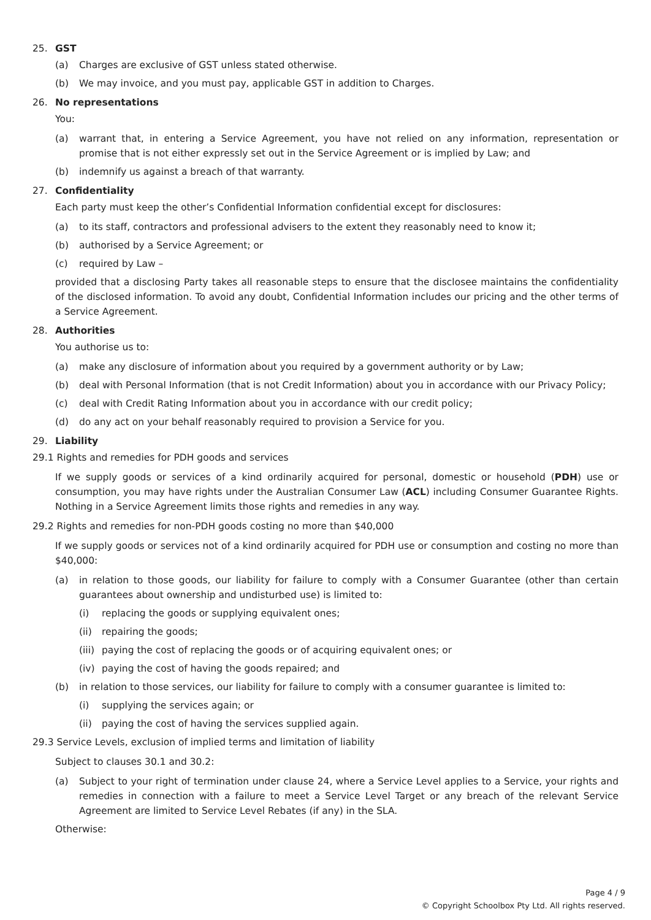25. GST
(a) Charges are exclusive of GST unless stated otherwise.
(b) We may invoice, and you must pay, applicable GST in addition to Charges.
26. No representations
You:
(a) warrant that, in entering a Service Agreement, you have not relied on any information, representation or promise that is not either expressly set out in the Service Agreement or is implied by Law; and
(b) indemnify us against a breach of that warranty.
27. Confidentiality
Each party must keep the other’s Confidential Information confidential except for disclosures:
(a) to its staff, contractors and professional advisers to the extent they reasonably need to know it;
(b) authorised by a Service Agreement; or
(c) required by Law –
provided that a disclosing Party takes all reasonable steps to ensure that the disclosee maintains the confidentiality of the disclosed information. To avoid any doubt, Confidential Information includes our pricing and the other terms of a Service Agreement.
28. Authorities
You authorise us to:
(a) make any disclosure of information about you required by a government authority or by Law;
(b) deal with Personal Information (that is not Credit Information) about you in accordance with our Privacy Policy;
(c) deal with Credit Rating Information about you in accordance with our credit policy;
(d) do any act on your behalf reasonably required to provision a Service for you.
29. Liability
29.1 Rights and remedies for PDH goods and services
If we supply goods or services of a kind ordinarily acquired for personal, domestic or household (PDH) use or consumption, you may have rights under the Australian Consumer Law (ACL) including Consumer Guarantee Rights. Nothing in a Service Agreement limits those rights and remedies in any way.
29.2 Rights and remedies for non-PDH goods costing no more than $40,000
If we supply goods or services not of a kind ordinarily acquired for PDH use or consumption and costing no more than $40,000:
(a) in relation to those goods, our liability for failure to comply with a Consumer Guarantee (other than certain guarantees about ownership and undisturbed use) is limited to:
(i) replacing the goods or supplying equivalent ones;
(ii) repairing the goods;
(iii) paying the cost of replacing the goods or of acquiring equivalent ones; or
(iv) paying the cost of having the goods repaired; and
(b) in relation to those services, our liability for failure to comply with a consumer guarantee is limited to:
(i) supplying the services again; or
(ii) paying the cost of having the services supplied again.
29.3 Service Levels, exclusion of implied terms and limitation of liability
Subject to clauses 30.1 and 30.2:
(a) Subject to your right of termination under clause 24, where a Service Level applies to a Service, your rights and remedies in connection with a failure to meet a Service Level Target or any breach of the relevant Service Agreement are limited to Service Level Rebates (if any) in the SLA.
Otherwise:
Page 4 / 9
© Copyright Schoolbox Pty Ltd. All rights reserved.